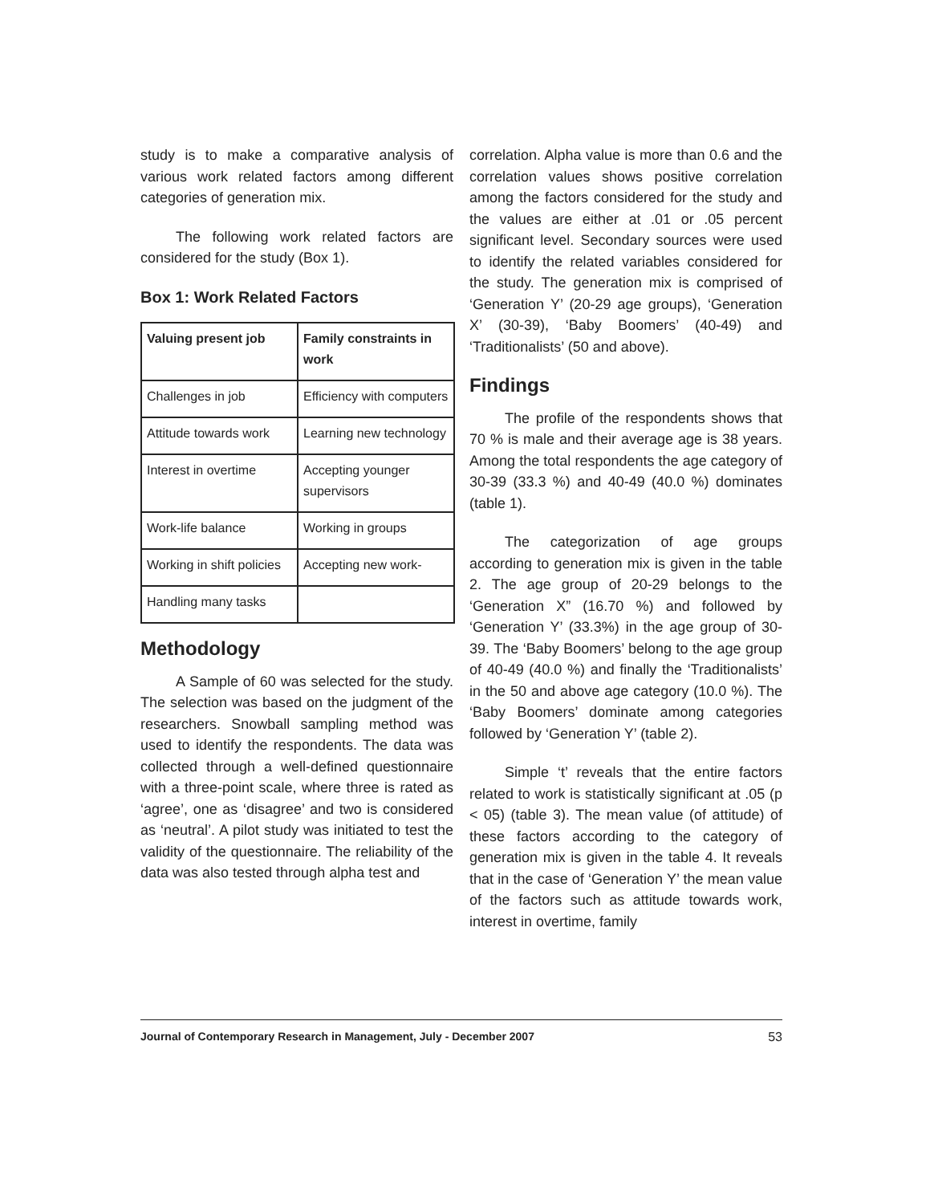study is to make a comparative analysis of various work related factors among different categories of generation mix.
The following work related factors are considered for the study (Box 1).
Box 1: Work Related Factors
| Valuing present job | Family constraints in work |
| --- | --- |
| Challenges in job | Efficiency with computers |
| Attitude towards work | Learning new technology |
| Interest in overtime | Accepting younger supervisors |
| Work-life balance | Working in groups |
| Working in shift policies | Accepting new work- |
| Handling many tasks | |
Methodology
A Sample of 60 was selected for the study. The selection was based on the judgment of the researchers. Snowball sampling method was used to identify the respondents. The data was collected through a well-defined questionnaire with a three-point scale, where three is rated as ‘agree’, one as ‘disagree’ and two is considered as ‘neutral’. A pilot study was initiated to test the validity of the questionnaire. The reliability of the data was also tested through alpha test and
correlation. Alpha value is more than 0.6 and the correlation values shows positive correlation among the factors considered for the study and the values are either at .01 or .05 percent significant level. Secondary sources were used to identify the related variables considered for the study. The generation mix is comprised of ‘Generation Y’ (20-29 age groups), ‘Generation X’ (30-39), ‘Baby Boomers’ (40-49) and ‘Traditionalists’ (50 and above).
Findings
The profile of the respondents shows that 70 % is male and their average age is 38 years. Among the total respondents the age category of 30-39 (33.3 %) and 40-49 (40.0 %) dominates (table 1).
The categorization of age groups according to generation mix is given in the table 2. The age group of 20-29 belongs to the ‘Generation X” (16.70 %) and followed by ‘Generation Y’ (33.3%) in the age group of 30-39. The ‘Baby Boomers’ belong to the age group of 40-49 (40.0 %) and finally the ‘Traditionalists’ in the 50 and above age category (10.0 %). The ‘Baby Boomers’ dominate among categories followed by ‘Generation Y’ (table 2).
Simple ‘t’ reveals that the entire factors related to work is statistically significant at .05 (p < 05) (table 3). The mean value (of attitude) of these factors according to the category of generation mix is given in the table 4. It reveals that in the case of ‘Generation Y’ the mean value of the factors such as attitude towards work, interest in overtime, family
Journal of Contemporary Research in Management, July - December 2007 53